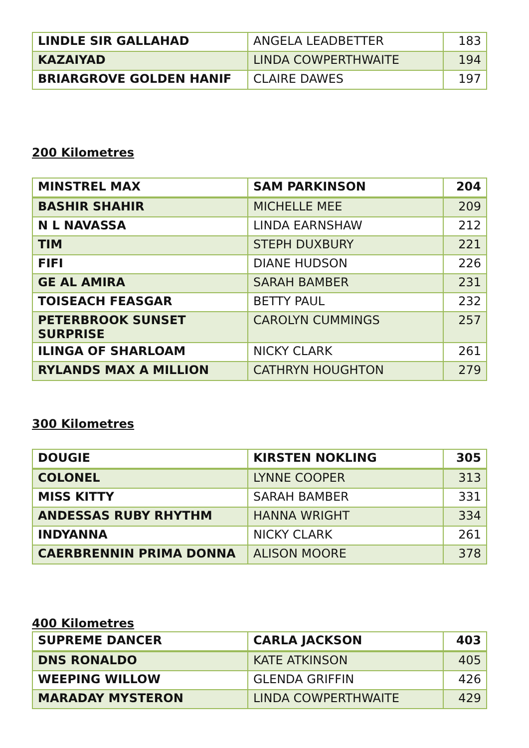| LINDLE SIR GALLAHAD | ANGELA LEADBETTER | 183 |
| KAZAIYAD | LINDA COWPERTHWAITE | 194 |
| BRIARGROVE GOLDEN HANIF | CLAIRE DAWES | 197 |
200 Kilometres
| MINSTREL MAX | SAM PARKINSON | 204 |
| BASHIR SHAHIR | MICHELLE MEE | 209 |
| N L NAVASSA | LINDA EARNSHAW | 212 |
| TIM | STEPH DUXBURY | 221 |
| FIFI | DIANE HUDSON | 226 |
| GE AL AMIRA | SARAH BAMBER | 231 |
| TOISEACH FEASGAR | BETTY PAUL | 232 |
| PETERBROOK SUNSET SURPRISE | CAROLYN CUMMINGS | 257 |
| ILINGA OF SHARLOAM | NICKY CLARK | 261 |
| RYLANDS MAX A MILLION | CATHRYN HOUGHTON | 279 |
300 Kilometres
| DOUGIE | KIRSTEN NOKLING | 305 |
| COLONEL | LYNNE COOPER | 313 |
| MISS KITTY | SARAH BAMBER | 331 |
| ANDESSAS RUBY RHYTHM | HANNA WRIGHT | 334 |
| INDYANNA | NICKY CLARK | 261 |
| CAERBRENNIN PRIMA DONNA | ALISON MOORE | 378 |
400 Kilometres
| SUPREME DANCER | CARLA JACKSON | 403 |
| DNS RONALDO | KATE ATKINSON | 405 |
| WEEPING WILLOW | GLENDA GRIFFIN | 426 |
| MARADAY MYSTERON | LINDA COWPERTHWAITE | 429 |